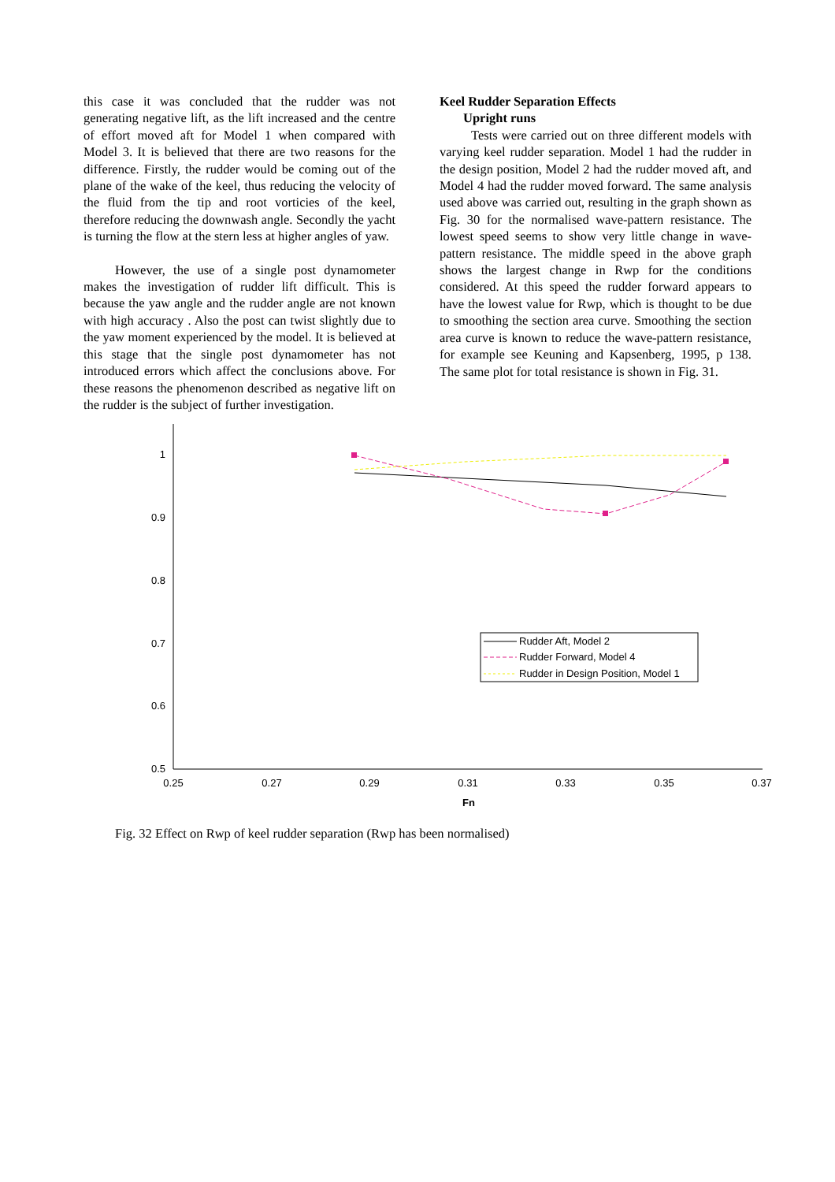this case it was concluded that the rudder was not generating negative lift, as the lift increased and the centre of effort moved aft for Model 1 when compared with Model 3. It is believed that there are two reasons for the difference. Firstly, the rudder would be coming out of the plane of the wake of the keel, thus reducing the velocity of the fluid from the tip and root vorticies of the keel, therefore reducing the downwash angle. Secondly the yacht is turning the flow at the stern less at higher angles of yaw.
However, the use of a single post dynamometer makes the investigation of rudder lift difficult. This is because the yaw angle and the rudder angle are not known with high accuracy . Also the post can twist slightly due to the yaw moment experienced by the model. It is believed at this stage that the single post dynamometer has not introduced errors which affect the conclusions above. For these reasons the phenomenon described as negative lift on the rudder is the subject of further investigation.
Keel Rudder Separation Effects
Upright runs
Tests were carried out on three different models with varying keel rudder separation. Model 1 had the rudder in the design position, Model 2 had the rudder moved aft, and Model 4 had the rudder moved forward. The same analysis used above was carried out, resulting in the graph shown as Fig. 30 for the normalised wave-pattern resistance. The lowest speed seems to show very little change in wave-pattern resistance. The middle speed in the above graph shows the largest change in Rwp for the conditions considered. At this speed the rudder forward appears to have the lowest value for Rwp, which is thought to be due to smoothing the section area curve. Smoothing the section area curve is known to reduce the wave-pattern resistance, for example see Keuning and Kapsenberg, 1995, p 138. The same plot for total resistance is shown in Fig. 31.
1
0.9
0.8
0.7
0.6
0.5
0.25
0.27
0.29
0.31
0.33
0.35
0.37
Fn
Rudder Aft, Model 2
Rudder Forward, Model 4
Rudder in Design Position, Model 1
Fig. 32 Effect on Rwp of keel rudder separation (Rwp has been normalised)